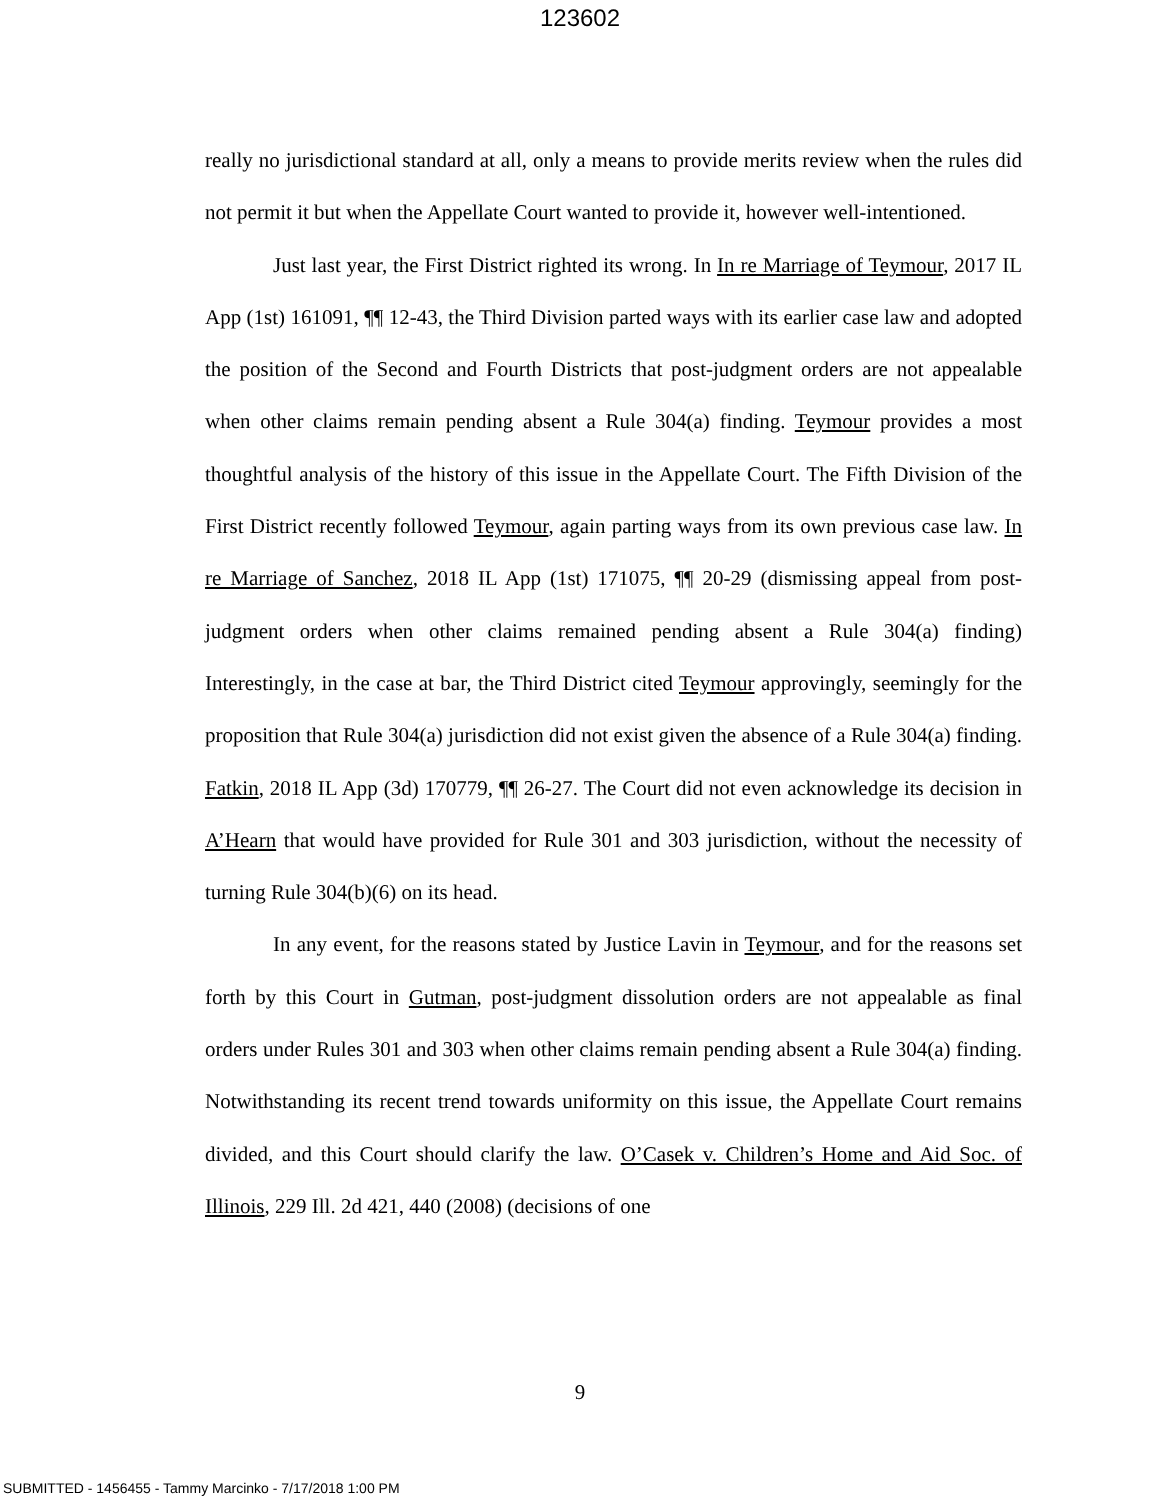123602
really no jurisdictional standard at all, only a means to provide merits review when the rules did not permit it but when the Appellate Court wanted to provide it, however well-intentioned.
Just last year, the First District righted its wrong. In In re Marriage of Teymour, 2017 IL App (1st) 161091, ¶¶ 12-43, the Third Division parted ways with its earlier case law and adopted the position of the Second and Fourth Districts that post-judgment orders are not appealable when other claims remain pending absent a Rule 304(a) finding. Teymour provides a most thoughtful analysis of the history of this issue in the Appellate Court. The Fifth Division of the First District recently followed Teymour, again parting ways from its own previous case law. In re Marriage of Sanchez, 2018 IL App (1st) 171075, ¶¶ 20-29 (dismissing appeal from post-judgment orders when other claims remained pending absent a Rule 304(a) finding) Interestingly, in the case at bar, the Third District cited Teymour approvingly, seemingly for the proposition that Rule 304(a) jurisdiction did not exist given the absence of a Rule 304(a) finding. Fatkin, 2018 IL App (3d) 170779, ¶¶ 26-27. The Court did not even acknowledge its decision in A’Hearn that would have provided for Rule 301 and 303 jurisdiction, without the necessity of turning Rule 304(b)(6) on its head.
In any event, for the reasons stated by Justice Lavin in Teymour, and for the reasons set forth by this Court in Gutman, post-judgment dissolution orders are not appealable as final orders under Rules 301 and 303 when other claims remain pending absent a Rule 304(a) finding. Notwithstanding its recent trend towards uniformity on this issue, the Appellate Court remains divided, and this Court should clarify the law. O’Casek v. Children’s Home and Aid Soc. of Illinois, 229 Ill. 2d 421, 440 (2008) (decisions of one
9
SUBMITTED - 1456455 - Tammy Marcinko - 7/17/2018 1:00 PM